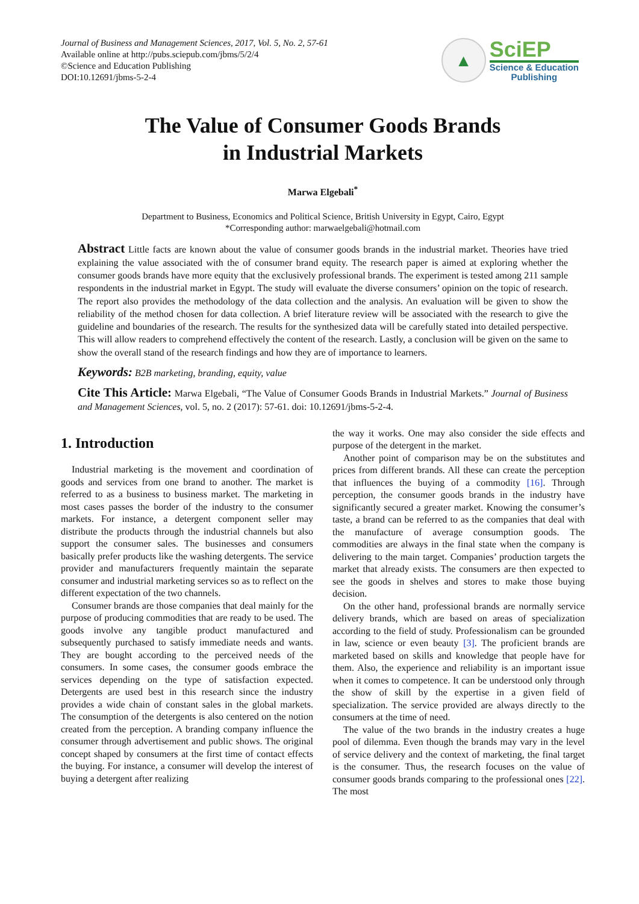Journal of Business and Management Sciences, 2017, Vol. 5, No. 2, 57-61
Available online at http://pubs.sciepub.com/jbms/5/2/4
©Science and Education Publishing
DOI:10.12691/jbms-5-2-4
▲
SciEP
Science & Education
Publishing
The Value of Consumer Goods Brands
in Industrial Markets
Marwa Elgebali<sup>*</sup>
Department to Business, Economics and Political Science, British University in Egypt, Cairo, Egypt
*Corresponding author: marwaelgebali@hotmail.com
Abstract Little facts are known about the value of consumer goods brands in the industrial market. Theories have tried explaining the value associated with the of consumer brand equity. The research paper is aimed at exploring whether the consumer goods brands have more equity that the exclusively professional brands. The experiment is tested among 211 sample respondents in the industrial market in Egypt. The study will evaluate the diverse consumers’ opinion on the topic of research. The report also provides the methodology of the data collection and the analysis. An evaluation will be given to show the reliability of the method chosen for data collection. A brief literature review will be associated with the research to give the guideline and boundaries of the research. The results for the synthesized data will be carefully stated into detailed perspective. This will allow readers to comprehend effectively the content of the research. Lastly, a conclusion will be given on the same to show the overall stand of the research findings and how they are of importance to learners.
Keywords: B2B marketing, branding, equity, value
Cite This Article: Marwa Elgebali, “The Value of Consumer Goods Brands in Industrial Markets.” Journal of Business and Management Sciences, vol. 5, no. 2 (2017): 57-61. doi: 10.12691/jbms-5-2-4.
1. Introduction
Industrial marketing is the movement and coordination of goods and services from one brand to another. The market is referred to as a business to business market. The marketing in most cases passes the border of the industry to the consumer markets. For instance, a detergent component seller may distribute the products through the industrial channels but also support the consumer sales. The businesses and consumers basically prefer products like the washing detergents. The service provider and manufacturers frequently maintain the separate consumer and industrial marketing services so as to reflect on the different expectation of the two channels.
Consumer brands are those companies that deal mainly for the purpose of producing commodities that are ready to be used. The goods involve any tangible product manufactured and subsequently purchased to satisfy immediate needs and wants. They are bought according to the perceived needs of the consumers. In some cases, the consumer goods embrace the services depending on the type of satisfaction expected. Detergents are used best in this research since the industry provides a wide chain of constant sales in the global markets. The consumption of the detergents is also centered on the notion created from the perception. A branding company influence the consumer through advertisement and public shows. The original concept shaped by consumers at the first time of contact effects the buying. For instance, a consumer will develop the interest of buying a detergent after realizing
the way it works. One may also consider the side effects and purpose of the detergent in the market.
Another point of comparison may be on the substitutes and prices from different brands. All these can create the perception that influences the buying of a commodity [16]. Through perception, the consumer goods brands in the industry have significantly secured a greater market. Knowing the consumer’s taste, a brand can be referred to as the companies that deal with the manufacture of average consumption goods. The commodities are always in the final state when the company is delivering to the main target. Companies’ production targets the market that already exists. The consumers are then expected to see the goods in shelves and stores to make those buying decision.
On the other hand, professional brands are normally service delivery brands, which are based on areas of specialization according to the field of study. Professionalism can be grounded in law, science or even beauty [3]. The proficient brands are marketed based on skills and knowledge that people have for them. Also, the experience and reliability is an important issue when it comes to competence. It can be understood only through the show of skill by the expertise in a given field of specialization. The service provided are always directly to the consumers at the time of need.
The value of the two brands in the industry creates a huge pool of dilemma. Even though the brands may vary in the level of service delivery and the context of marketing, the final target is the consumer. Thus, the research focuses on the value of consumer goods brands comparing to the professional ones [22]. The most